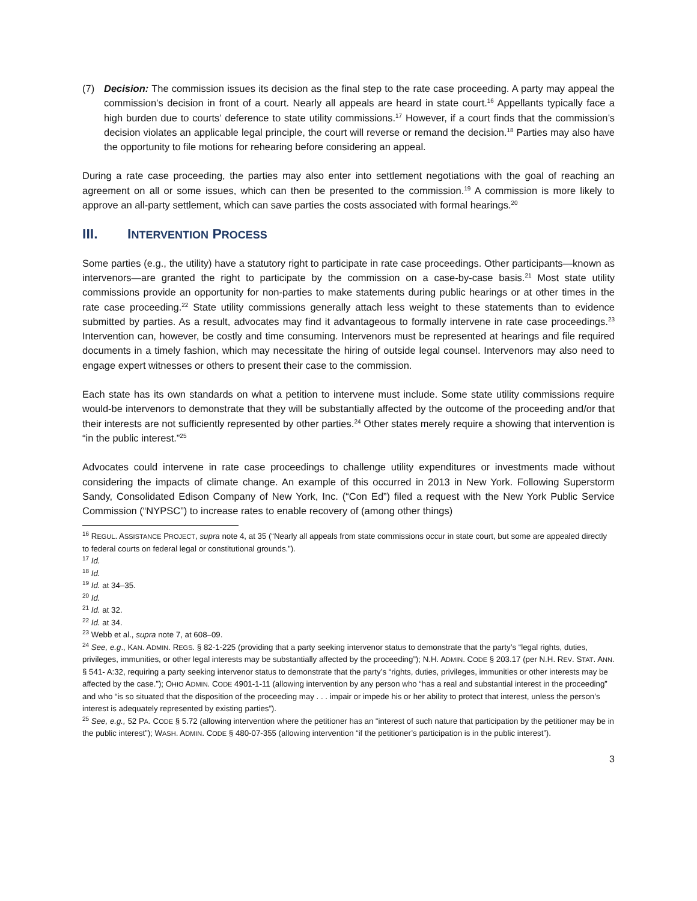(7) Decision: The commission issues its decision as the final step to the rate case proceeding. A party may appeal the commission’s decision in front of a court. Nearly all appeals are heard in state court.<sup>16</sup> Appellants typically face a high burden due to courts’ deference to state utility commissions.<sup>17</sup> However, if a court finds that the commission’s decision violates an applicable legal principle, the court will reverse or remand the decision.<sup>18</sup> Parties may also have the opportunity to file motions for rehearing before considering an appeal.
During a rate case proceeding, the parties may also enter into settlement negotiations with the goal of reaching an agreement on all or some issues, which can then be presented to the commission.<sup>19</sup> A commission is more likely to approve an all-party settlement, which can save parties the costs associated with formal hearings.<sup>20</sup>
III. INTERVENTION PROCESS
Some parties (e.g., the utility) have a statutory right to participate in rate case proceedings. Other participants—known as intervenors—are granted the right to participate by the commission on a case-by-case basis.<sup>21</sup> Most state utility commissions provide an opportunity for non-parties to make statements during public hearings or at other times in the rate case proceeding.<sup>22</sup> State utility commissions generally attach less weight to these statements than to evidence submitted by parties. As a result, advocates may find it advantageous to formally intervene in rate case proceedings.<sup>23</sup> Intervention can, however, be costly and time consuming. Intervenors must be represented at hearings and file required documents in a timely fashion, which may necessitate the hiring of outside legal counsel. Intervenors may also need to engage expert witnesses or others to present their case to the commission.
Each state has its own standards on what a petition to intervene must include. Some state utility commissions require would-be intervenors to demonstrate that they will be substantially affected by the outcome of the proceeding and/or that their interests are not sufficiently represented by other parties.<sup>24</sup> Other states merely require a showing that intervention is “in the public interest.”<sup>25</sup>
Advocates could intervene in rate case proceedings to challenge utility expenditures or investments made without considering the impacts of climate change. An example of this occurred in 2013 in New York. Following Superstorm Sandy, Consolidated Edison Company of New York, Inc. (“Con Ed”) filed a request with the New York Public Service Commission (“NYPSC”) to increase rates to enable recovery of (among other things)
<sup>16</sup> REGUL. ASSISTANCE PROJECT, supra note 4, at 35 (“Nearly all appeals from state commissions occur in state court, but some are appealed directly to federal courts on federal legal or constitutional grounds.”).
<sup>17</sup> Id.
<sup>18</sup> Id.
<sup>19</sup> Id. at 34–35.
<sup>20</sup> Id.
<sup>21</sup> Id. at 32.
<sup>22</sup> Id. at 34.
<sup>23</sup> Webb et al., supra note 7, at 608–09.
<sup>24</sup> See, e.g., KAN. ADMIN. REGS. § 82-1-225 (providing that a party seeking intervenor status to demonstrate that the party’s “legal rights, duties, privileges, immunities, or other legal interests may be substantially affected by the proceeding”); N.H. ADMIN. CODE § 203.17 (per N.H. REV. STAT. ANN. § 541- A:32, requiring a party seeking intervenor status to demonstrate that the party’s “rights, duties, privileges, immunities or other interests may be affected by the case.”); OHIO ADMIN. CODE 4901-1-11 (allowing intervention by any person who “has a real and substantial interest in the proceeding” and who “is so situated that the disposition of the proceeding may . . . impair or impede his or her ability to protect that interest, unless the person’s interest is adequately represented by existing parties”).
<sup>25</sup> See, e.g., 52 PA. CODE § 5.72 (allowing intervention where the petitioner has an “interest of such nature that participation by the petitioner may be in the public interest”); WASH. ADMIN. CODE § 480-07-355 (allowing intervention “if the petitioner’s participation is in the public interest”).
3